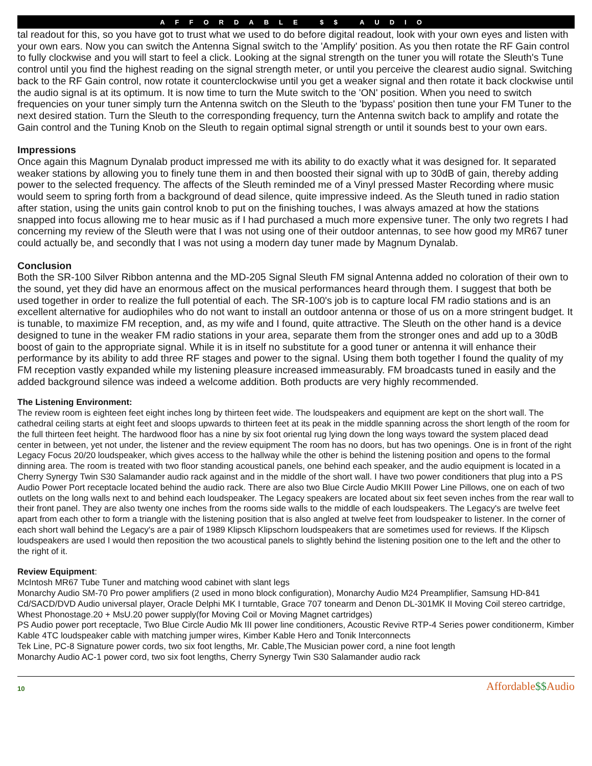AFFORDABLE $$ AUDIO
tal readout for this, so you have got to trust what we used to do before digital readout, look with your own eyes and listen with your own ears. Now you can switch the Antenna Signal switch to the 'Amplify' position. As you then rotate the RF Gain control to fully clockwise and you will start to feel a click. Looking at the signal strength on the tuner you will rotate the Sleuth's Tune control until you find the highest reading on the signal strength meter, or until you perceive the clearest audio signal. Switching back to the RF Gain control, now rotate it counterclockwise until you get a weaker signal and then rotate it back clockwise until the audio signal is at its optimum. It is now time to turn the Mute switch to the 'ON' position. When you need to switch frequencies on your tuner simply turn the Antenna switch on the Sleuth to the 'bypass' position then tune your FM Tuner to the next desired station. Turn the Sleuth to the corresponding frequency, turn the Antenna switch back to amplify and rotate the Gain control and the Tuning Knob on the Sleuth to regain optimal signal strength or until it sounds best to your own ears.
Impressions
Once again this Magnum Dynalab product impressed me with its ability to do exactly what it was designed for. It separated weaker stations by allowing you to finely tune them in and then boosted their signal with up to 30dB of gain, thereby adding power to the selected frequency. The affects of the Sleuth reminded me of a Vinyl pressed Master Recording where music would seem to spring forth from a background of dead silence, quite impressive indeed. As the Sleuth tuned in radio station after station, using the units gain control knob to put on the finishing touches, I was always amazed at how the stations snapped into focus allowing me to hear music as if I had purchased a much more expensive tuner. The only two regrets I had concerning my review of the Sleuth were that I was not using one of their outdoor antennas, to see how good my MR67 tuner could actually be, and secondly that I was not using a modern day tuner made by Magnum Dynalab.
Conclusion
Both the SR-100 Silver Ribbon antenna and the MD-205 Signal Sleuth FM signal Antenna added no coloration of their own to the sound, yet they did have an enormous affect on the musical performances heard through them. I suggest that both be used together in order to realize the full potential of each. The SR-100's job is to capture local FM radio stations and is an excellent alternative for audiophiles who do not want to install an outdoor antenna or those of us on a more stringent budget. It is tunable, to maximize FM reception, and, as my wife and I found, quite attractive. The Sleuth on the other hand is a device designed to tune in the weaker FM radio stations in your area, separate them from the stronger ones and add up to a 30dB boost of gain to the appropriate signal. While it is in itself no substitute for a good tuner or antenna it will enhance their performance by its ability to add three RF stages and power to the signal. Using them both together I found the quality of my FM reception vastly expanded while my listening pleasure increased immeasurably. FM broadcasts tuned in easily and the added background silence was indeed a welcome addition. Both products are very highly recommended.
The Listening Environment:
The review room is eighteen feet eight inches long by thirteen feet wide. The loudspeakers and equipment are kept on the short wall. The cathedral ceiling starts at eight feet and sloops upwards to thirteen feet at its peak in the middle spanning across the short length of the room for the full thirteen feet height. The hardwood floor has a nine by six foot oriental rug lying down the long ways toward the system placed dead center in between, yet not under, the listener and the review equipment The room has no doors, but has two openings. One is in front of the right Legacy Focus 20/20 loudspeaker, which gives access to the hallway while the other is behind the listening position and opens to the formal dinning area. The room is treated with two floor standing acoustical panels, one behind each speaker, and the audio equipment is located in a Cherry Synergy Twin S30 Salamander audio rack against and in the middle of the short wall. I have two power conditioners that plug into a PS Audio Power Port receptacle located behind the audio rack. There are also two Blue Circle Audio MKIII Power Line Pillows, one on each of two outlets on the long walls next to and behind each loudspeaker. The Legacy speakers are located about six feet seven inches from the rear wall to their front panel. They are also twenty one inches from the rooms side walls to the middle of each loudspeakers. The Legacy's are twelve feet apart from each other to form a triangle with the listening position that is also angled at twelve feet from loudspeaker to listener. In the corner of each short wall behind the Legacy's are a pair of 1989 Klipsch Klipschorn loudspeakers that are sometimes used for reviews. If the Klipsch loudspeakers are used I would then reposition the two acoustical panels to slightly behind the listening position one to the left and the other to the right of it.
Review Equipment:
McIntosh MR67 Tube Tuner and matching wood cabinet with slant legs
Monarchy Audio SM-70 Pro power amplifiers (2 used in mono block configuration), Monarchy Audio M24 Preamplifier, Samsung HD-841 Cd/SACD/DVD Audio universal player, Oracle Delphi MK I turntable, Grace 707 tonearm and Denon DL-301MK II Moving Coil stereo cartridge, Whest Phonostage.20 + MsU.20 power supply(for Moving Coil or Moving Magnet cartridges)
PS Audio power port receptacle, Two Blue Circle Audio Mk III power line conditioners, Acoustic Revive RTP-4 Series power conditionerm, Kimber Kable 4TC loudspeaker cable with matching jumper wires, Kimber Kable Hero and Tonik Interconnects
Tek Line, PC-8 Signature power cords, two six foot lengths, Mr. Cable,The Musician power cord, a nine foot length
Monarchy Audio AC-1 power cord, two six foot lengths, Cherry Synergy Twin S30 Salamander audio rack
10
Affordable$$Audio